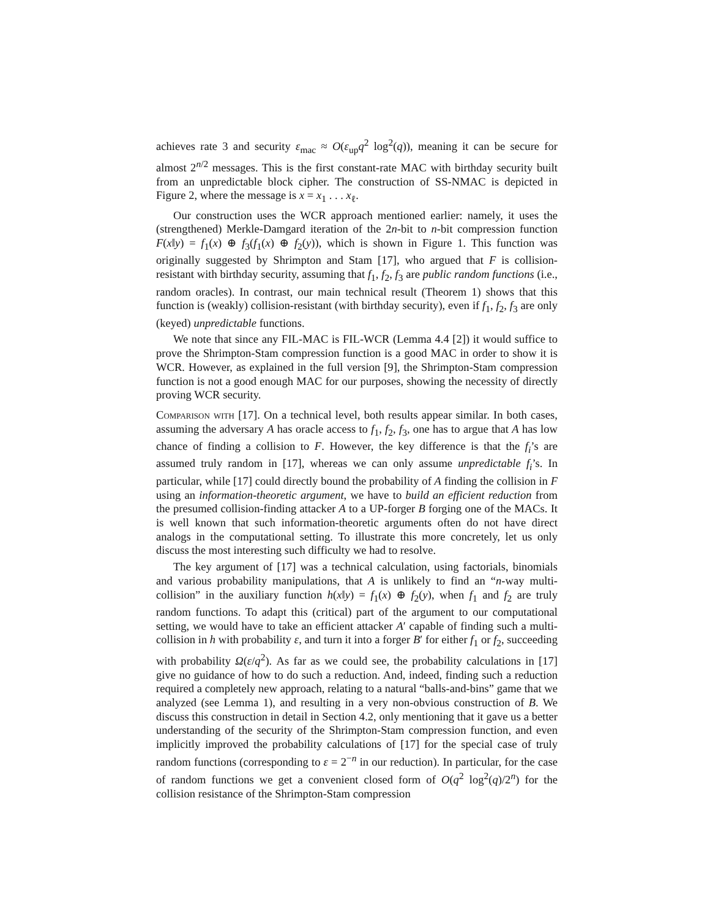achieves rate 3 and security ε<sub>mac</sub> ≈ O(ε<sub>up</sub>q<sup>2</sup> log<sup>2</sup>(q)), meaning it can be secure for almost 2<sup>n/2</sup> messages. This is the first constant-rate MAC with birthday security built from an unpredictable block cipher. The construction of SS-NMAC is depicted in Figure 2, where the message is x = x<sub>1</sub> . . . x<sub>ℓ</sub>.
Our construction uses the WCR approach mentioned earlier: namely, it uses the (strengthened) Merkle-Damgard iteration of the 2n-bit to n-bit compression function F(x‖y) = f<sub>1</sub>(x) ⊕ f<sub>3</sub>(f<sub>1</sub>(x) ⊕ f<sub>2</sub>(y)), which is shown in Figure 1. This function was originally suggested by Shrimpton and Stam [17], who argued that F is collision-resistant with birthday security, assuming that f<sub>1</sub>, f<sub>2</sub>, f<sub>3</sub> are public random functions (i.e., random oracles). In contrast, our main technical result (Theorem 1) shows that this function is (weakly) collision-resistant (with birthday security), even if f<sub>1</sub>, f<sub>2</sub>, f<sub>3</sub> are only (keyed) unpredictable functions.
We note that since any FIL-MAC is FIL-WCR (Lemma 4.4 [2]) it would suffice to prove the Shrimpton-Stam compression function is a good MAC in order to show it is WCR. However, as explained in the full version [9], the Shrimpton-Stam compression function is not a good enough MAC for our purposes, showing the necessity of directly proving WCR security.
Comparison with [17]. On a technical level, both results appear similar. In both cases, assuming the adversary A has oracle access to f<sub>1</sub>, f<sub>2</sub>, f<sub>3</sub>, one has to argue that A has low chance of finding a collision to F. However, the key difference is that the f<sub>i</sub>’s are assumed truly random in [17], whereas we can only assume unpredictable f<sub>i</sub>’s. In particular, while [17] could directly bound the probability of A finding the collision in F using an information-theoretic argument, we have to build an efficient reduction from the presumed collision-finding attacker A to a UP-forger B forging one of the MACs. It is well known that such information-theoretic arguments often do not have direct analogs in the computational setting. To illustrate this more concretely, let us only discuss the most interesting such difficulty we had to resolve.
The key argument of [17] was a technical calculation, using factorials, binomials and various probability manipulations, that A is unlikely to find an “n-way multi-collision” in the auxiliary function h(x‖y) = f<sub>1</sub>(x) ⊕ f<sub>2</sub>(y), when f<sub>1</sub> and f<sub>2</sub> are truly random functions. To adapt this (critical) part of the argument to our computational setting, we would have to take an efficient attacker A′ capable of finding such a multi-collision in h with probability ε, and turn it into a forger B′ for either f<sub>1</sub> or f<sub>2</sub>, succeeding with probability Ω(ε/q<sup>2</sup>). As far as we could see, the probability calculations in [17] give no guidance of how to do such a reduction. And, indeed, finding such a reduction required a completely new approach, relating to a natural “balls-and-bins” game that we analyzed (see Lemma 1), and resulting in a very non-obvious construction of B. We discuss this construction in detail in Section 4.2, only mentioning that it gave us a better understanding of the security of the Shrimpton-Stam compression function, and even implicitly improved the probability calculations of [17] for the special case of truly random functions (corresponding to ε = 2<sup>−n</sup> in our reduction). In particular, for the case of random functions we get a convenient closed form of O(q<sup>2</sup> log<sup>2</sup>(q)/2<sup>n</sup>) for the collision resistance of the Shrimpton-Stam compression